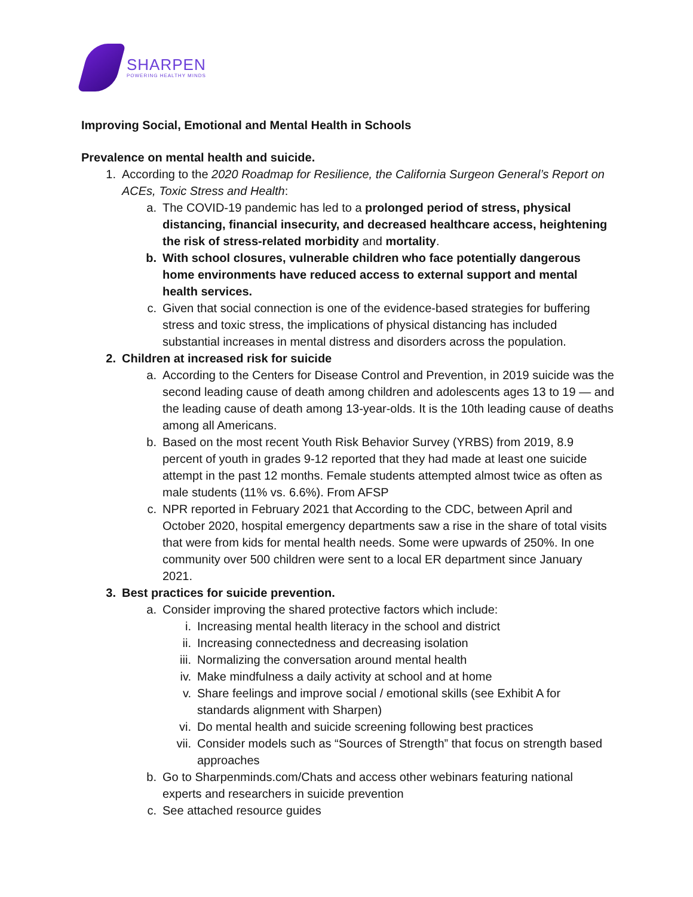SHARPEN
POWERING HEALTHY MINDS
Improving Social, Emotional and Mental Health in Schools
Prevalence on mental health and suicide.
1. According to the 2020 Roadmap for Resilience, the California Surgeon General’s Report on ACEs, Toxic Stress and Health:
a. The COVID-19 pandemic has led to a prolonged period of stress, physical distancing, financial insecurity, and decreased healthcare access, heightening the risk of stress-related morbidity and mortality.
b. With school closures, vulnerable children who face potentially dangerous home environments have reduced access to external support and mental health services.
c. Given that social connection is one of the evidence-based strategies for buffering stress and toxic stress, the implications of physical distancing has included substantial increases in mental distress and disorders across the population.
2. Children at increased risk for suicide
a. According to the Centers for Disease Control and Prevention, in 2019 suicide was the second leading cause of death among children and adolescents ages 13 to 19 — and the leading cause of death among 13-year-olds. It is the 10th leading cause of deaths among all Americans.
b. Based on the most recent Youth Risk Behavior Survey (YRBS) from 2019, 8.9 percent of youth in grades 9-12 reported that they had made at least one suicide attempt in the past 12 months. Female students attempted almost twice as often as male students (11% vs. 6.6%). From AFSP
c. NPR reported in February 2021 that According to the CDC, between April and October 2020, hospital emergency departments saw a rise in the share of total visits that were from kids for mental health needs. Some were upwards of 250%. In one community over 500 children were sent to a local ER department since January 2021.
3. Best practices for suicide prevention.
a. Consider improving the shared protective factors which include:
i. Increasing mental health literacy in the school and district
ii. Increasing connectedness and decreasing isolation
iii. Normalizing the conversation around mental health
iv. Make mindfulness a daily activity at school and at home
v. Share feelings and improve social / emotional skills (see Exhibit A for standards alignment with Sharpen)
vi. Do mental health and suicide screening following best practices
vii. Consider models such as “Sources of Strength” that focus on strength based approaches
b. Go to Sharpenminds.com/Chats and access other webinars featuring national experts and researchers in suicide prevention
c. See attached resource guides